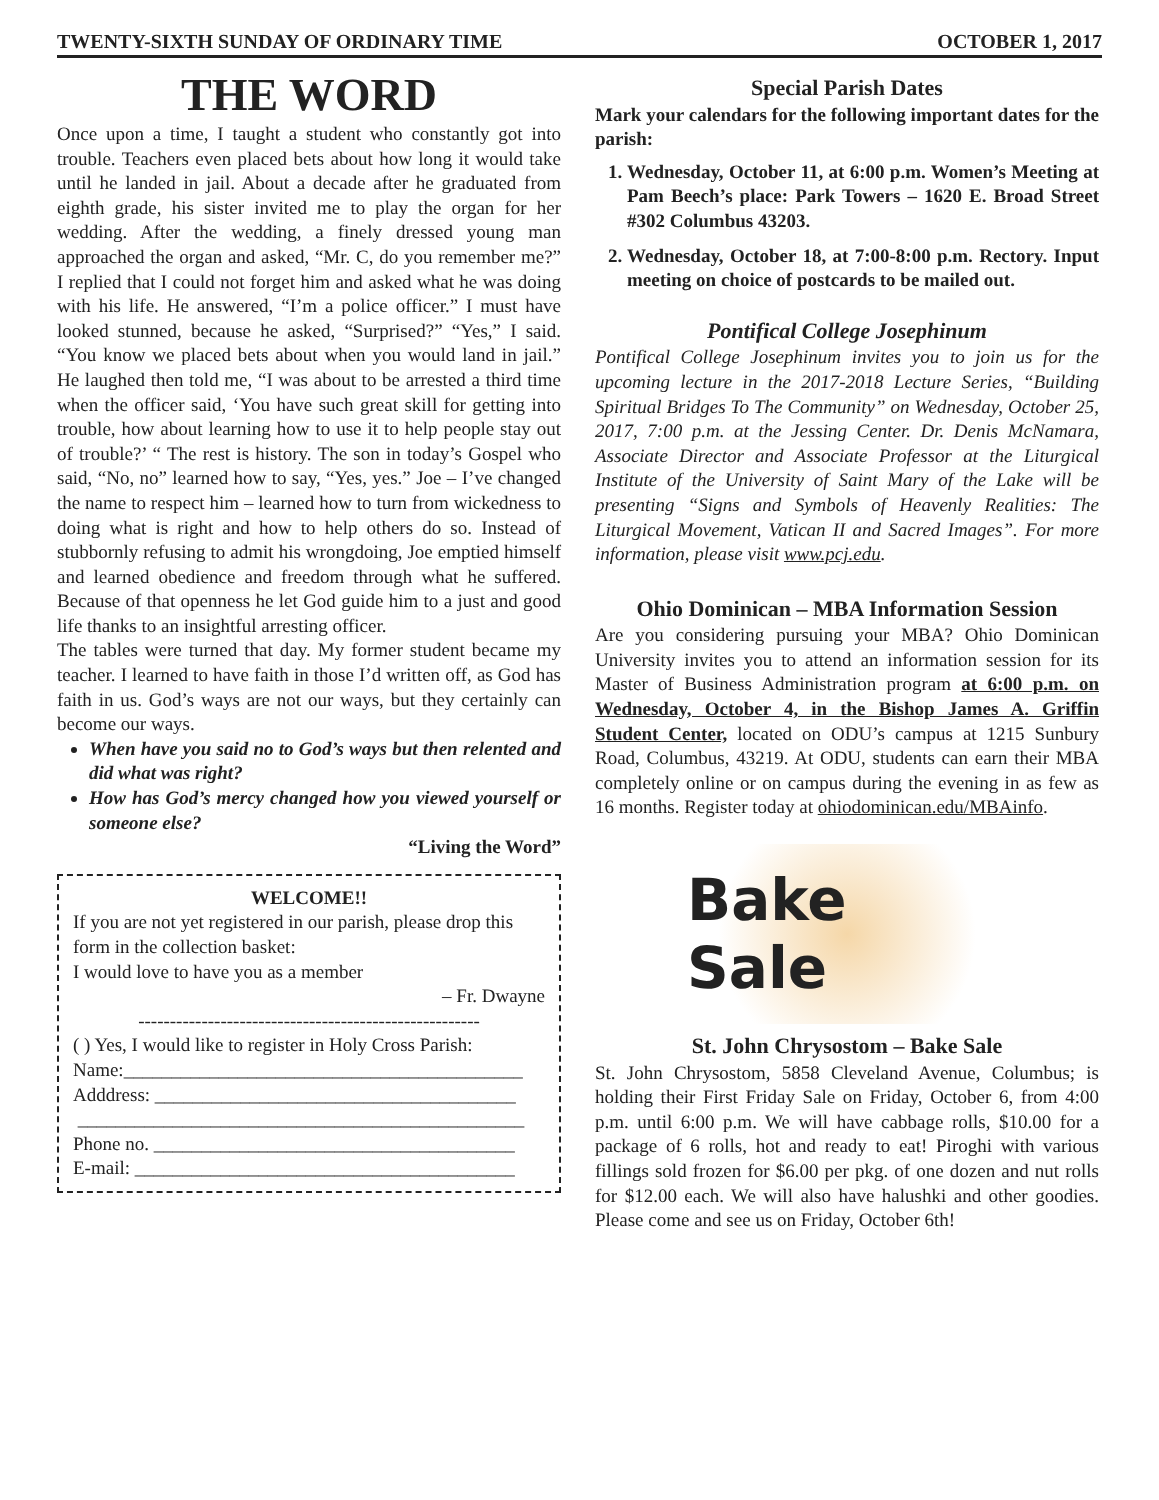TWENTY-SIXTH SUNDAY OF ORDINARY TIME OCTOBER 1, 2017
THE WORD
Once upon a time, I taught a student who constantly got into trouble. Teachers even placed bets about how long it would take until he landed in jail. About a decade after he graduated from eighth grade, his sister invited me to play the organ for her wedding. After the wedding, a finely dressed young man approached the organ and asked, “Mr. C, do you remember me?” I replied that I could not forget him and asked what he was doing with his life. He answered, “I’m a police officer.” I must have looked stunned, because he asked, “Surprised?” “Yes,” I said. “You know we placed bets about when you would land in jail.” He laughed then told me, “I was about to be arrested a third time when the officer said, ‘You have such great skill for getting into trouble, how about learning how to use it to help people stay out of trouble?’ “ The rest is history. The son in today’s Gospel who said, “No, no” learned how to say, “Yes, yes.” Joe – I’ve changed the name to respect him – learned how to turn from wickedness to doing what is right and how to help others do so. Instead of stubbornly refusing to admit his wrongdoing, Joe emptied himself and learned obedience and freedom through what he suffered. Because of that openness he let God guide him to a just and good life thanks to an insightful arresting officer.
The tables were turned that day. My former student became my teacher. I learned to have faith in those I’d written off, as God has faith in us. God’s ways are not our ways, but they certainly can become our ways.
When have you said no to God’s ways but then relented and did what was right?
How has God’s mercy changed how you viewed yourself or someone else?
“Living the Word”
WELCOME!!
If you are not yet registered in our parish, please drop this form in the collection basket:
I would love to have you as a member
– Fr. Dwayne
------------------------------------------------------
( ) Yes, I would like to register in Holy Cross Parish:
Name:__________________________________________
Adddress: ______________________________________
_______________________________________________
Phone no. ______________________________________
E-mail: ________________________________________
Special Parish Dates
Mark your calendars for the following important dates for the parish:
1. Wednesday, October 11, at 6:00 p.m. Women’s Meeting at Pam Beech’s place: Park Towers – 1620 E. Broad Street #302 Columbus 43203.
2. Wednesday, October 18, at 7:00-8:00 p.m. Rectory. Input meeting on choice of postcards to be mailed out.
Pontifical College Josephinum
Pontifical College Josephinum invites you to join us for the upcoming lecture in the 2017-2018 Lecture Series, “Building Spiritual Bridges To The Community” on Wednesday, October 25, 2017, 7:00 p.m. at the Jessing Center. Dr. Denis McNamara, Associate Director and Associate Professor at the Liturgical Institute of the University of Saint Mary of the Lake will be presenting “Signs and Symbols of Heavenly Realities: The Liturgical Movement, Vatican II and Sacred Images”. For more information, please visit www.pcj.edu.
Ohio Dominican – MBA Information Session
Are you considering pursuing your MBA? Ohio Dominican University invites you to attend an information session for its Master of Business Administration program at 6:00 p.m. on Wednesday, October 4, in the Bishop James A. Griffin Student Center, located on ODU’s campus at 1215 Sunbury Road, Columbus, 43219. At ODU, students can earn their MBA completely online or on campus during the evening in as few as 16 months. Register today at ohiodominican.edu/MBAinfo.
Bake Sale
St. John Chrysostom – Bake Sale
St. John Chrysostom, 5858 Cleveland Avenue, Columbus; is holding their First Friday Sale on Friday, October 6, from 4:00 p.m. until 6:00 p.m. We will have cabbage rolls, $10.00 for a package of 6 rolls, hot and ready to eat! Piroghi with various fillings sold frozen for $6.00 per pkg. of one dozen and nut rolls for $12.00 each. We will also have halushki and other goodies. Please come and see us on Friday, October 6th!